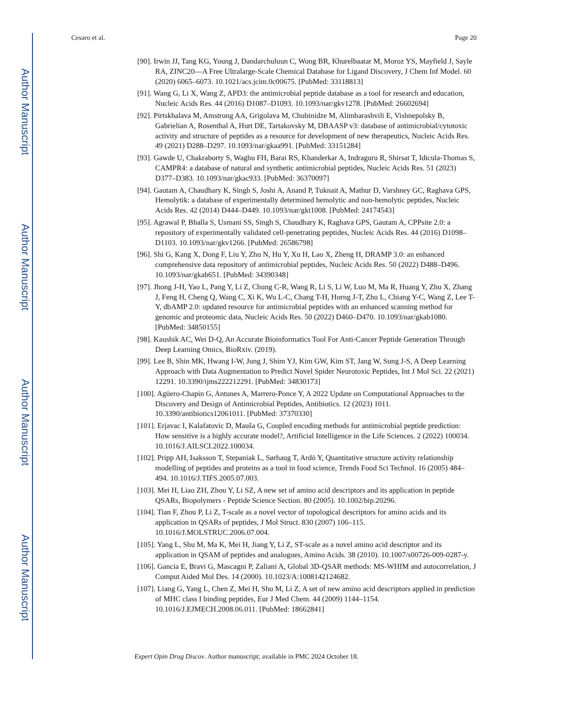Author Manuscript
Author Manuscript
Author Manuscript
Author Manuscript
Cesaro et al. Page 20
[90]. Irwin JJ, Tang KG, Young J, Dandarchuluun C, Wong BR, Khurelbaatar M, Moroz YS, Mayfield J, Sayle RA, ZINC20—A Free Ultralarge-Scale Chemical Database for Ligand Discovery, J Chem Inf Model. 60 (2020) 6065–6073. 10.1021/acs.jcim.0c00675. [PubMed: 33118813]
[91]. Wang G, Li X, Wang Z, APD3: the antimicrobial peptide database as a tool for research and education, Nucleic Acids Res. 44 (2016) D1087–D1093. 10.1093/nar/gkv1278. [PubMed: 26602694]
[92]. Pirtskhalava M, Amstrong AA, Grigolava M, Chubinidze M, Alimbarashvili E, Vishnepolsky B, Gabrielian A, Rosenthal A, Hurt DE, Tartakovsky M, DBAASP v3: database of antimicrobial/cytotoxic activity and structure of peptides as a resource for development of new therapeutics, Nucleic Acids Res. 49 (2021) D288–D297. 10.1093/nar/gkaa991. [PubMed: 33151284]
[93]. Gawde U, Chakraborty S, Waghu FH, Barai RS, Khanderkar A, Indraguru R, Shirsat T, Idicula-Thomas S, CAMPR4: a database of natural and synthetic antimicrobial peptides, Nucleic Acids Res. 51 (2023) D377–D383. 10.1093/nar/gkac933. [PubMed: 36370097]
[94]. Gautam A, Chaudhary K, Singh S, Joshi A, Anand P, Tuknait A, Mathur D, Varshney GC, Raghava GPS, Hemolytik: a database of experimentally determined hemolytic and non-hemolytic peptides, Nucleic Acids Res. 42 (2014) D444–D449. 10.1093/nar/gkt1008. [PubMed: 24174543]
[95]. Agrawal P, Bhalla S, Usmani SS, Singh S, Chaudhary K, Raghava GPS, Gautam A, CPPsite 2.0: a repository of experimentally validated cell-penetrating peptides, Nucleic Acids Res. 44 (2016) D1098–D1103. 10.1093/nar/gkv1266. [PubMed: 26586798]
[96]. Shi G, Kang X, Dong F, Liu Y, Zhu N, Hu Y, Xu H, Lao X, Zheng H, DRAMP 3.0: an enhanced comprehensive data repository of antimicrobial peptides, Nucleic Acids Res. 50 (2022) D488–D496. 10.1093/nar/gkab651. [PubMed: 34390348]
[97]. Jhong J-H, Yao L, Pang Y, Li Z, Chung C-R, Wang R, Li S, Li W, Luo M, Ma R, Huang Y, Zhu X, Zhang J, Feng H, Cheng Q, Wang C, Xi K, Wu L-C, Chang T-H, Horng J-T, Zhu L, Chiang Y-C, Wang Z, Lee T-Y, dbAMP 2.0: updated resource for antimicrobial peptides with an enhanced scanning method for genomic and proteomic data, Nucleic Acids Res. 50 (2022) D460–D470. 10.1093/nar/gkab1080. [PubMed: 34850155]
[98]. Kaushik AC, Wei D-Q, An Accurate Bioinformatics Tool For Anti-Cancer Peptide Generation Through Deep Learning Omics, BioRxiv. (2019).
[99]. Lee B, Shin MK, Hwang I-W, Jung J, Shim YJ, Kim GW, Kim ST, Jang W, Sung J-S, A Deep Learning Approach with Data Augmentation to Predict Novel Spider Neurotoxic Peptides, Int J Mol Sci. 22 (2021) 12291. 10.3390/ijms222212291. [PubMed: 34830173]
[100]. Agüero-Chapin G, Antunes A, Marrero-Ponce Y, A 2022 Update on Computational Approaches to the Discovery and Design of Antimicrobial Peptides, Antibiotics. 12 (2023) 1011. 10.3390/antibiotics12061011. [PubMed: 37370330]
[101]. Erjavac I, Kalafatovic D, Mauša G, Coupled encoding methods for antimicrobial peptide prediction: How sensitive is a highly accurate model?, Artificial Intelligence in the Life Sciences. 2 (2022) 100034. 10.1016/J.AILSCI.2022.100034.
[102]. Pripp AH, Isaksson T, Stepaniak L, Sørhaug T, Ardö Y, Quantitative structure activity relationship modelling of peptides and proteins as a tool in food science, Trends Food Sci Technol. 16 (2005) 484–494. 10.1016/J.TIFS.2005.07.003.
[103]. Mei H, Liao ZH, Zhou Y, Li SZ, A new set of amino acid descriptors and its application in peptide QSARs, Biopolymers - Peptide Science Section. 80 (2005). 10.1002/bip.20296.
[104]. Tian F, Zhou P, Li Z, T-scale as a novel vector of topological descriptors for amino acids and its application in QSARs of peptides, J Mol Struct. 830 (2007) 106–115. 10.1016/J.MOLSTRUC.2006.07.004.
[105]. Yang L, Shu M, Ma K, Mei H, Jiang Y, Li Z, ST-scale as a novel amino acid descriptor and its application in QSAM of peptides and analogues, Amino Acids. 38 (2010). 10.1007/s00726-009-0287-y.
[106]. Gancia E, Bravi G, Mascagni P, Zaliani A, Global 3D-QSAR methods: MS-WHIM and autocorrelation, J Comput Aided Mol Des. 14 (2000). 10.1023/A:1008142124682.
[107]. Liang G, Yang L, Chen Z, Mei H, Shu M, Li Z, A set of new amino acid descriptors applied in prediction of MHC class I binding peptides, Eur J Med Chem. 44 (2009) 1144–1154. 10.1016/J.EJMECH.2008.06.011. [PubMed: 18662841]
Expert Opin Drug Discov. Author manuscript; available in PMC 2024 October 18.